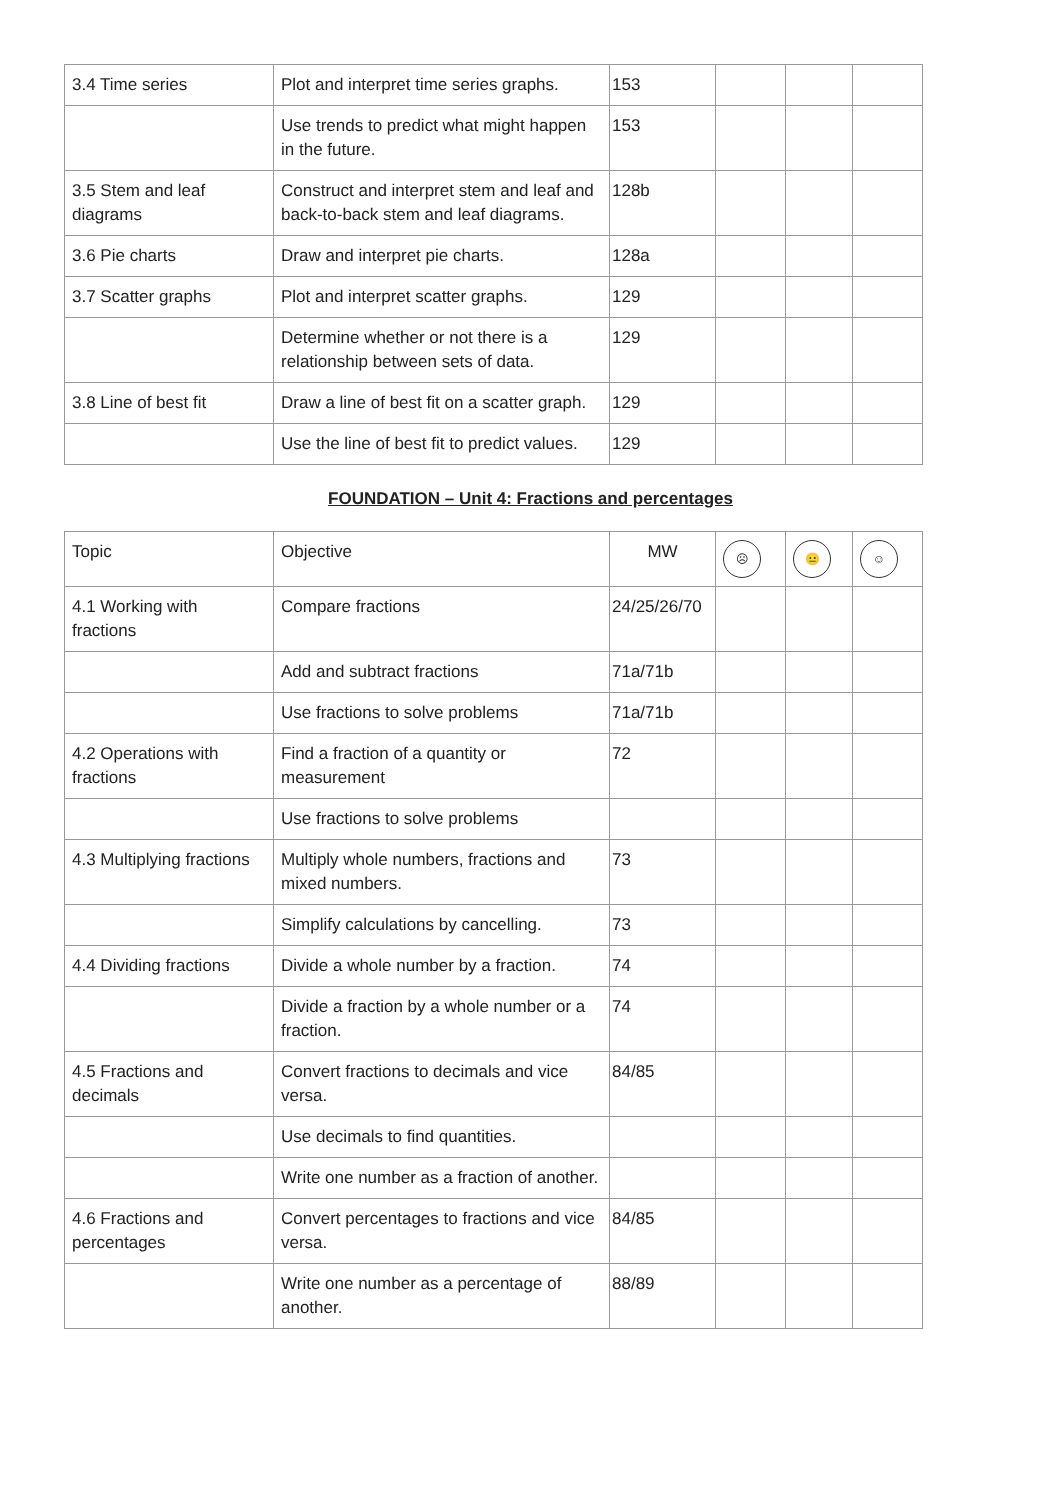| 3.4 Time series | Plot and interpret time series graphs. | 153 | | | |
| | Use trends to predict what might happen in the future. | 153 | | | |
| 3.5 Stem and leaf diagrams | Construct and interpret stem and leaf and back-to-back stem and leaf diagrams. | 128b | | | |
| 3.6 Pie charts | Draw and interpret pie charts. | 128a | | | |
| 3.7 Scatter graphs | Plot and interpret scatter graphs. | 129 | | | |
| | Determine whether or not there is a relationship between sets of data. | 129 | | | |
| 3.8 Line of best fit | Draw a line of best fit on a scatter graph. | 129 | | | |
| | Use the line of best fit to predict values. | 129 | | | |
FOUNDATION – Unit 4: Fractions and percentages
| Topic | Objective | MW | ☹ | 😐 | ☺ |
| --- | --- | --- | --- | --- | --- |
| 4.1 Working with fractions | Compare fractions | 24/25/26/70 | | | |
| | Add and subtract fractions | 71a/71b | | | |
| | Use fractions to solve problems | 71a/71b | | | |
| 4.2 Operations with fractions | Find a fraction of a quantity or measurement | 72 | | | |
| | Use fractions to solve problems | | | | |
| 4.3 Multiplying fractions | Multiply whole numbers, fractions and mixed numbers. | 73 | | | |
| | Simplify calculations by cancelling. | 73 | | | |
| 4.4 Dividing fractions | Divide a whole number by a fraction. | 74 | | | |
| | Divide a fraction by a whole number or a fraction. | 74 | | | |
| 4.5 Fractions and decimals | Convert fractions to decimals and vice versa. | 84/85 | | | |
| | Use decimals to find quantities. | | | | |
| | Write one number as a fraction of another. | | | | |
| 4.6 Fractions and percentages | Convert percentages to fractions and vice versa. | 84/85 | | | |
| | Write one number as a percentage of another. | 88/89 | | | |